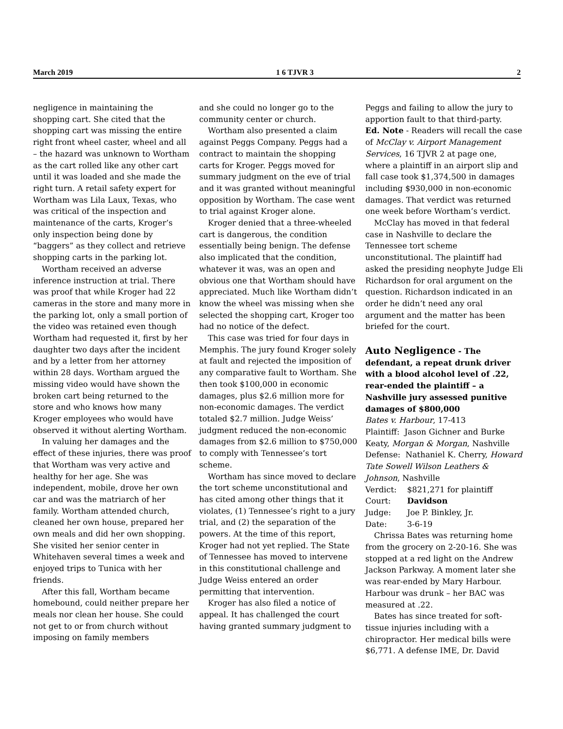March 2019 1 6 TJVR 3 2
negligence in maintaining the shopping cart. She cited that the shopping cart was missing the entire right front wheel caster, wheel and all – the hazard was unknown to Wortham as the cart rolled like any other cart until it was loaded and she made the right turn. A retail safety expert for Wortham was Lila Laux, Texas, who was critical of the inspection and maintenance of the carts, Kroger’s only inspection being done by “baggers” as they collect and retrieve shopping carts in the parking lot.
Wortham received an adverse inference instruction at trial. There was proof that while Kroger had 22 cameras in the store and many more in the parking lot, only a small portion of the video was retained even though Wortham had requested it, first by her daughter two days after the incident and by a letter from her attorney within 28 days. Wortham argued the missing video would have shown the broken cart being returned to the store and who knows how many Kroger employees who would have observed it without alerting Wortham.
In valuing her damages and the effect of these injuries, there was proof that Wortham was very active and healthy for her age. She was independent, mobile, drove her own car and was the matriarch of her family. Wortham attended church, cleaned her own house, prepared her own meals and did her own shopping. She visited her senior center in Whitehaven several times a week and enjoyed trips to Tunica with her friends.
After this fall, Wortham became homebound, could neither prepare her meals nor clean her house. She could not get to or from church without imposing on family members
and she could no longer go to the community center or church.
Wortham also presented a claim against Peggs Company. Peggs had a contract to maintain the shopping carts for Kroger. Peggs moved for summary judgment on the eve of trial and it was granted without meaningful opposition by Wortham. The case went to trial against Kroger alone.
Kroger denied that a three-wheeled cart is dangerous, the condition essentially being benign. The defense also implicated that the condition, whatever it was, was an open and obvious one that Wortham should have appreciated. Much like Wortham didn’t know the wheel was missing when she selected the shopping cart, Kroger too had no notice of the defect.
This case was tried for four days in Memphis. The jury found Kroger solely at fault and rejected the imposition of any comparative fault to Wortham. She then took $100,000 in economic damages, plus $2.6 million more for non-economic damages. The verdict totaled $2.7 million. Judge Weiss’ judgment reduced the non-economic damages from $2.6 million to $750,000 to comply with Tennessee’s tort scheme.
Wortham has since moved to declare the tort scheme unconstitutional and has cited among other things that it violates, (1) Tennessee’s right to a jury trial, and (2) the separation of the powers. At the time of this report, Kroger had not yet replied. The State of Tennessee has moved to intervene in this constitutional challenge and Judge Weiss entered an order permitting that intervention.
Kroger has also filed a notice of appeal. It has challenged the court having granted summary judgment to
Peggs and failing to allow the jury to apportion fault to that third-party.
Ed. Note - Readers will recall the case of McClay v. Airport Management Services, 16 TJVR 2 at page one, where a plaintiff in an airport slip and fall case took $1,374,500 in damages including $930,000 in non-economic damages. That verdict was returned one week before Wortham’s verdict.
McClay has moved in that federal case in Nashville to declare the Tennessee tort scheme unconstitutional. The plaintiff had asked the presiding neophyte Judge Eli Richardson for oral argument on the question. Richardson indicated in an order he didn’t need any oral argument and the matter has been briefed for the court.
Auto Negligence - The defendant, a repeat drunk driver with a blood alcohol level of .22, rear-ended the plaintiff – a Nashville jury assessed punitive damages of $800,000
Bates v. Harbour, 17-413
Plaintiff: Jason Gichner and Burke Keaty, Morgan & Morgan, Nashville
Defense: Nathaniel K. Cherry, Howard Tate Sowell Wilson Leathers & Johnson, Nashville
Verdict: $821,271 for plaintiff
Court: Davidson
Judge: Joe P. Binkley, Jr.
Date: 3-6-19
Chrissa Bates was returning home from the grocery on 2-20-16. She was stopped at a red light on the Andrew Jackson Parkway. A moment later she was rear-ended by Mary Harbour. Harbour was drunk – her BAC was measured at .22.
Bates has since treated for soft-tissue injuries including with a chiropractor. Her medical bills were $6,771. A defense IME, Dr. David